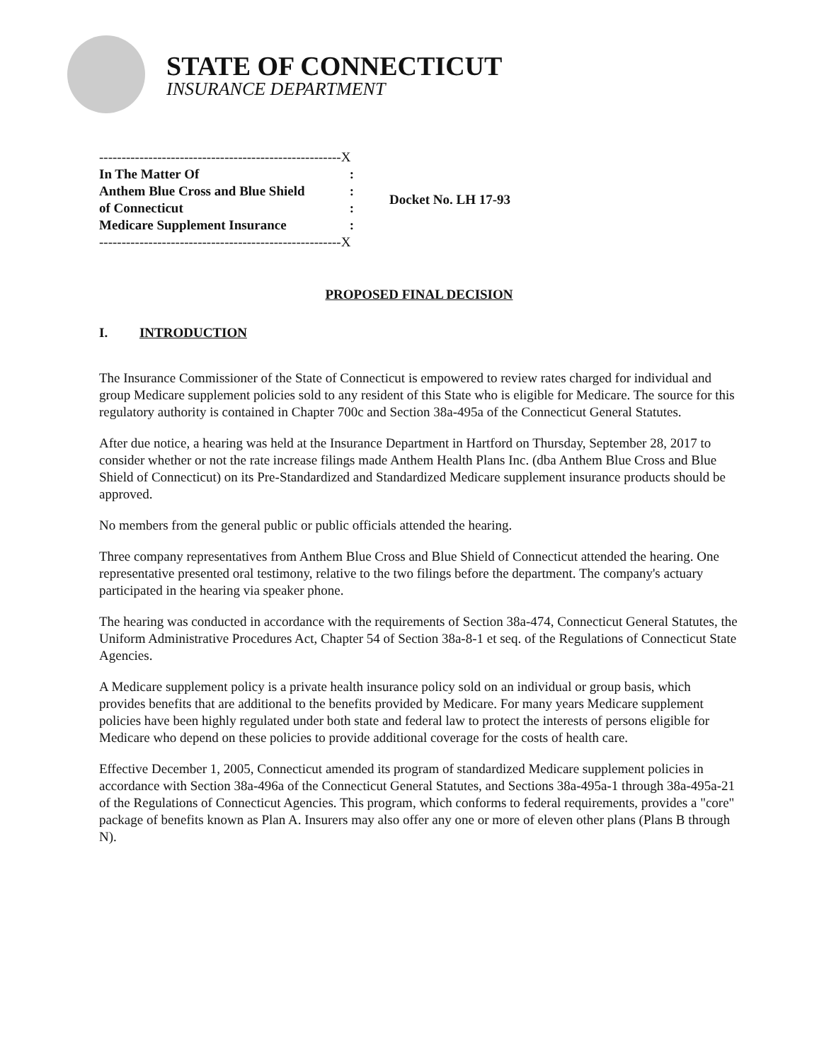STATE OF CONNECTICUT
INSURANCE DEPARTMENT
------------------------------------------------------X
In The Matter Of:
Anthem Blue Cross and Blue Shield:
of Connecticut:
Medicare Supplement Insurance:
------------------------------------------------------X
Docket No. LH 17-93
PROPOSED FINAL DECISION
I. INTRODUCTION
The Insurance Commissioner of the State of Connecticut is empowered to review rates charged for individual and group Medicare supplement policies sold to any resident of this State who is eligible for Medicare. The source for this regulatory authority is contained in Chapter 700c and Section 38a-495a of the Connecticut General Statutes.
After due notice, a hearing was held at the Insurance Department in Hartford on Thursday, September 28, 2017 to consider whether or not the rate increase filings made Anthem Health Plans Inc. (dba Anthem Blue Cross and Blue Shield of Connecticut) on its Pre-Standardized and Standardized Medicare supplement insurance products should be approved.
No members from the general public or public officials attended the hearing.
Three company representatives from Anthem Blue Cross and Blue Shield of Connecticut attended the hearing. One representative presented oral testimony, relative to the two filings before the department. The company's actuary participated in the hearing via speaker phone.
The hearing was conducted in accordance with the requirements of Section 38a-474, Connecticut General Statutes, the Uniform Administrative Procedures Act, Chapter 54 of Section 38a-8-1 et seq. of the Regulations of Connecticut State Agencies.
A Medicare supplement policy is a private health insurance policy sold on an individual or group basis, which provides benefits that are additional to the benefits provided by Medicare. For many years Medicare supplement policies have been highly regulated under both state and federal law to protect the interests of persons eligible for Medicare who depend on these policies to provide additional coverage for the costs of health care.
Effective December 1, 2005, Connecticut amended its program of standardized Medicare supplement policies in accordance with Section 38a-496a of the Connecticut General Statutes, and Sections 38a-495a-1 through 38a-495a-21 of the Regulations of Connecticut Agencies. This program, which conforms to federal requirements, provides a "core" package of benefits known as Plan A. Insurers may also offer any one or more of eleven other plans (Plans B through N).